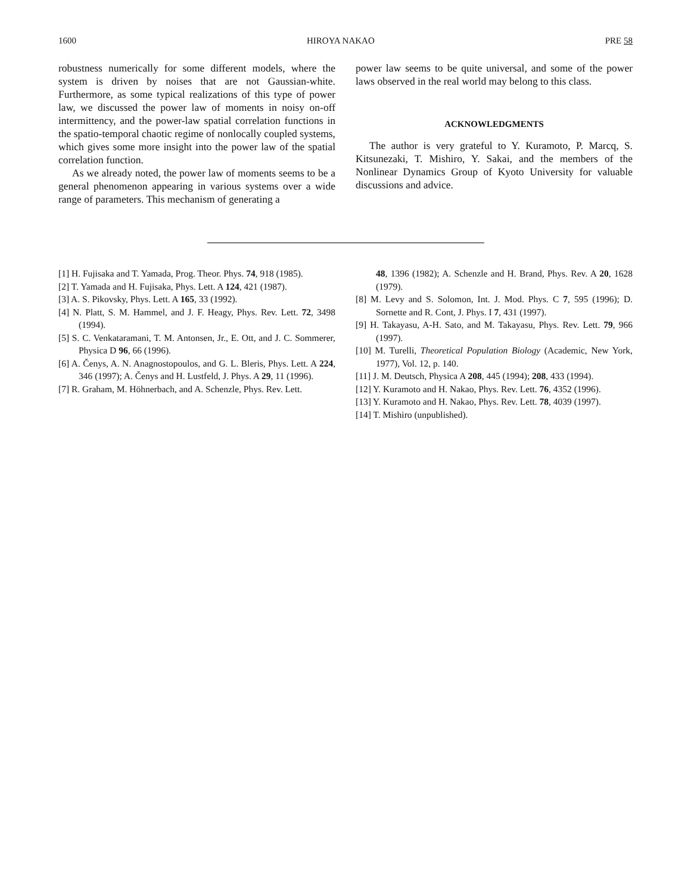1600 HIROYA NAKAO PRE 58
robustness numerically for some different models, where the system is driven by noises that are not Gaussian-white. Furthermore, as some typical realizations of this type of power law, we discussed the power law of moments in noisy on-off intermittency, and the power-law spatial correlation functions in the spatio-temporal chaotic regime of nonlocally coupled systems, which gives some more insight into the power law of the spatial correlation function.
As we already noted, the power law of moments seems to be a general phenomenon appearing in various systems over a wide range of parameters. This mechanism of generating a
power law seems to be quite universal, and some of the power laws observed in the real world may belong to this class.
ACKNOWLEDGMENTS
The author is very grateful to Y. Kuramoto, P. Marcq, S. Kitsunezaki, T. Mishiro, Y. Sakai, and the members of the Nonlinear Dynamics Group of Kyoto University for valuable discussions and advice.
[1] H. Fujisaka and T. Yamada, Prog. Theor. Phys. 74, 918 (1985).
[2] T. Yamada and H. Fujisaka, Phys. Lett. A 124, 421 (1987).
[3] A. S. Pikovsky, Phys. Lett. A 165, 33 (1992).
[4] N. Platt, S. M. Hammel, and J. F. Heagy, Phys. Rev. Lett. 72, 3498 (1994).
[5] S. C. Venkataramani, T. M. Antonsen, Jr., E. Ott, and J. C. Sommerer, Physica D 96, 66 (1996).
[6] A. Čenys, A. N. Anagnostopoulos, and G. L. Bleris, Phys. Lett. A 224, 346 (1997); A. Čenys and H. Lustfeld, J. Phys. A 29, 11 (1996).
[7] R. Graham, M. Höhnerbach, and A. Schenzle, Phys. Rev. Lett.
48, 1396 (1982); A. Schenzle and H. Brand, Phys. Rev. A 20, 1628 (1979).
[8] M. Levy and S. Solomon, Int. J. Mod. Phys. C 7, 595 (1996); D. Sornette and R. Cont, J. Phys. I 7, 431 (1997).
[9] H. Takayasu, A-H. Sato, and M. Takayasu, Phys. Rev. Lett. 79, 966 (1997).
[10] M. Turelli, Theoretical Population Biology (Academic, New York, 1977), Vol. 12, p. 140.
[11] J. M. Deutsch, Physica A 208, 445 (1994); 208, 433 (1994).
[12] Y. Kuramoto and H. Nakao, Phys. Rev. Lett. 76, 4352 (1996).
[13] Y. Kuramoto and H. Nakao, Phys. Rev. Lett. 78, 4039 (1997).
[14] T. Mishiro (unpublished).